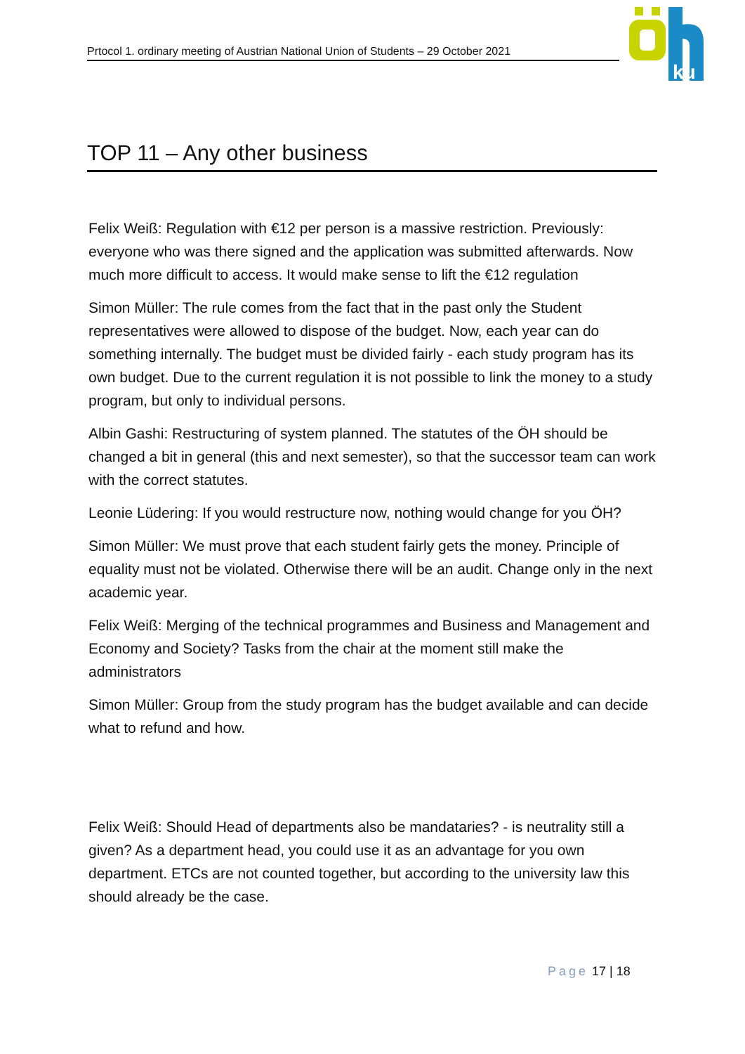Prtocol 1. ordinary meeting of Austrian National Union of Students – 29 October 2021
ku
TOP 11 – Any other business
Felix Weiß: Regulation with €12 per person is a massive restriction. Previously: everyone who was there signed and the application was submitted afterwards. Now much more difficult to access. It would make sense to lift the €12 regulation
Simon Müller: The rule comes from the fact that in the past only the Student representatives were allowed to dispose of the budget. Now, each year can do something internally. The budget must be divided fairly - each study program has its own budget. Due to the current regulation it is not possible to link the money to a study program, but only to individual persons.
Albin Gashi: Restructuring of system planned. The statutes of the ÖH should be changed a bit in general (this and next semester), so that the successor team can work with the correct statutes.
Leonie Lüdering: If you would restructure now, nothing would change for you ÖH?
Simon Müller: We must prove that each student fairly gets the money. Principle of equality must not be violated. Otherwise there will be an audit. Change only in the next academic year.
Felix Weiß: Merging of the technical programmes and Business and Management and Economy and Society? Tasks from the chair at the moment still make the administrators
Simon Müller: Group from the study program has the budget available and can decide what to refund and how.
Felix Weiß: Should Head of departments also be mandataries? - is neutrality still a given? As a department head, you could use it as an advantage for you own department. ETCs are not counted together, but according to the university law this should already be the case.
Page 17 | 18